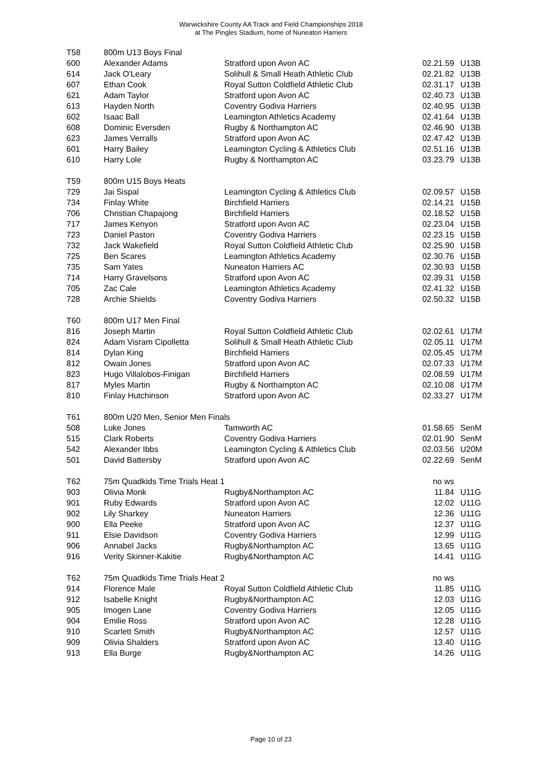Warwickshire County AA Track and Field Championships 2018
at The Pingles Stadium, home of Nuneaton Harriers
| T58 | 800m U13 Boys Final | | | |
| 600 | Alexander Adams | Stratford upon Avon AC | 02.21.59 | U13B |
| 614 | Jack O'Leary | Solihull & Small Heath Athletic Club | 02.21.82 | U13B |
| 607 | Ethan Cook | Royal Sutton Coldfield Athletic Club | 02.31.17 | U13B |
| 621 | Adam Taylor | Stratford upon Avon AC | 02.40.73 | U13B |
| 613 | Hayden North | Coventry Godiva Harriers | 02.40.95 | U13B |
| 602 | Isaac Ball | Leamington Athletics Academy | 02.41.64 | U13B |
| 608 | Dominic Eversden | Rugby & Northampton AC | 02.46.90 | U13B |
| 623 | James Verralls | Stratford upon Avon AC | 02.47.42 | U13B |
| 601 | Harry Bailey | Leamington Cycling & Athletics Club | 02.51.16 | U13B |
| 610 | Harry Lole | Rugby & Northampton AC | 03.23.79 | U13B |
| T59 | 800m U15 Boys Heats | | | |
| 729 | Jai Sispal | Leamington Cycling & Athletics Club | 02.09.57 | U15B |
| 734 | Finlay White | Birchfield Harriers | 02.14.21 | U15B |
| 706 | Christian Chapajong | Birchfield Harriers | 02.18.52 | U15B |
| 717 | James Kenyon | Stratford upon Avon AC | 02.23.04 | U15B |
| 723 | Daniel Paston | Coventry Godiva Harriers | 02.23.15 | U15B |
| 732 | Jack Wakefield | Royal Sutton Coldfield Athletic Club | 02.25.90 | U15B |
| 725 | Ben Scares | Leamington Athletics Academy | 02.30.76 | U15B |
| 735 | Sam Yates | Nuneaton Harriers AC | 02.30.93 | U15B |
| 714 | Harry Gravelsons | Stratford upon Avon AC | 02.39.31 | U15B |
| 705 | Zac Cale | Leamington Athletics Academy | 02.41.32 | U15B |
| 728 | Archie Shields | Coventry Godiva Harriers | 02.50.32 | U15B |
| T60 | 800m U17 Men Final | | | |
| 816 | Joseph Martin | Royal Sutton Coldfield Athletic Club | 02.02.61 | U17M |
| 824 | Adam Visram Cipolletta | Solihull & Small Heath Athletic Club | 02.05.11 | U17M |
| 814 | Dylan King | Birchfield Harriers | 02.05.45 | U17M |
| 812 | Owain Jones | Stratford upon Avon AC | 02.07.33 | U17M |
| 823 | Hugo Villalobos-Finigan | Birchfield Harriers | 02.08.59 | U17M |
| 817 | Myles Martin | Rugby & Northampton AC | 02.10.08 | U17M |
| 810 | Finlay Hutchinson | Stratford upon Avon AC | 02.33.27 | U17M |
| T61 | 800m U20 Men, Senior Men Finals | | | |
| 508 | Luke Jones | Tamworth AC | 01.58.65 | SenM |
| 515 | Clark Roberts | Coventry Godiva Harriers | 02.01.90 | SenM |
| 542 | Alexander Ibbs | Leamington Cycling & Athletics Club | 02.03.56 | U20M |
| 501 | David Battersby | Stratford upon Avon AC | 02.22.69 | SenM |
| T62 | 75m Quadkids Time Trials Heat 1 | | no ws | |
| 903 | Olivia Monk | Rugby&Northampton AC | 11.84 | U11G |
| 901 | Ruby Edwards | Stratford upon Avon AC | 12.02 | U11G |
| 902 | Lily Sharkey | Nuneaton Harriers | 12.36 | U11G |
| 900 | Ella Peeke | Stratford upon Avon AC | 12.37 | U11G |
| 911 | Elsie Davidson | Coventry Godiva Harriers | 12.99 | U11G |
| 906 | Annabel Jacks | Rugby&Northampton AC | 13.65 | U11G |
| 916 | Verity Skinner-Kakitie | Rugby&Northampton AC | 14.41 | U11G |
| T62 | 75m Quadkids Time Trials Heat 2 | | no ws | |
| 914 | Florence Male | Royal Sutton Coldfield Athletic Club | 11.85 | U11G |
| 912 | Isabelle Knight | Rugby&Northampton AC | 12.03 | U11G |
| 905 | Imogen Lane | Coventry Godiva Harriers | 12.05 | U11G |
| 904 | Emilie Ross | Stratford upon Avon AC | 12.28 | U11G |
| 910 | Scarlett Smith | Rugby&Northampton AC | 12.57 | U11G |
| 909 | Olivia Shalders | Stratford upon Avon AC | 13.40 | U11G |
| 913 | Ella Burge | Rugby&Northampton AC | 14.26 | U11G |
Page 10 of 23